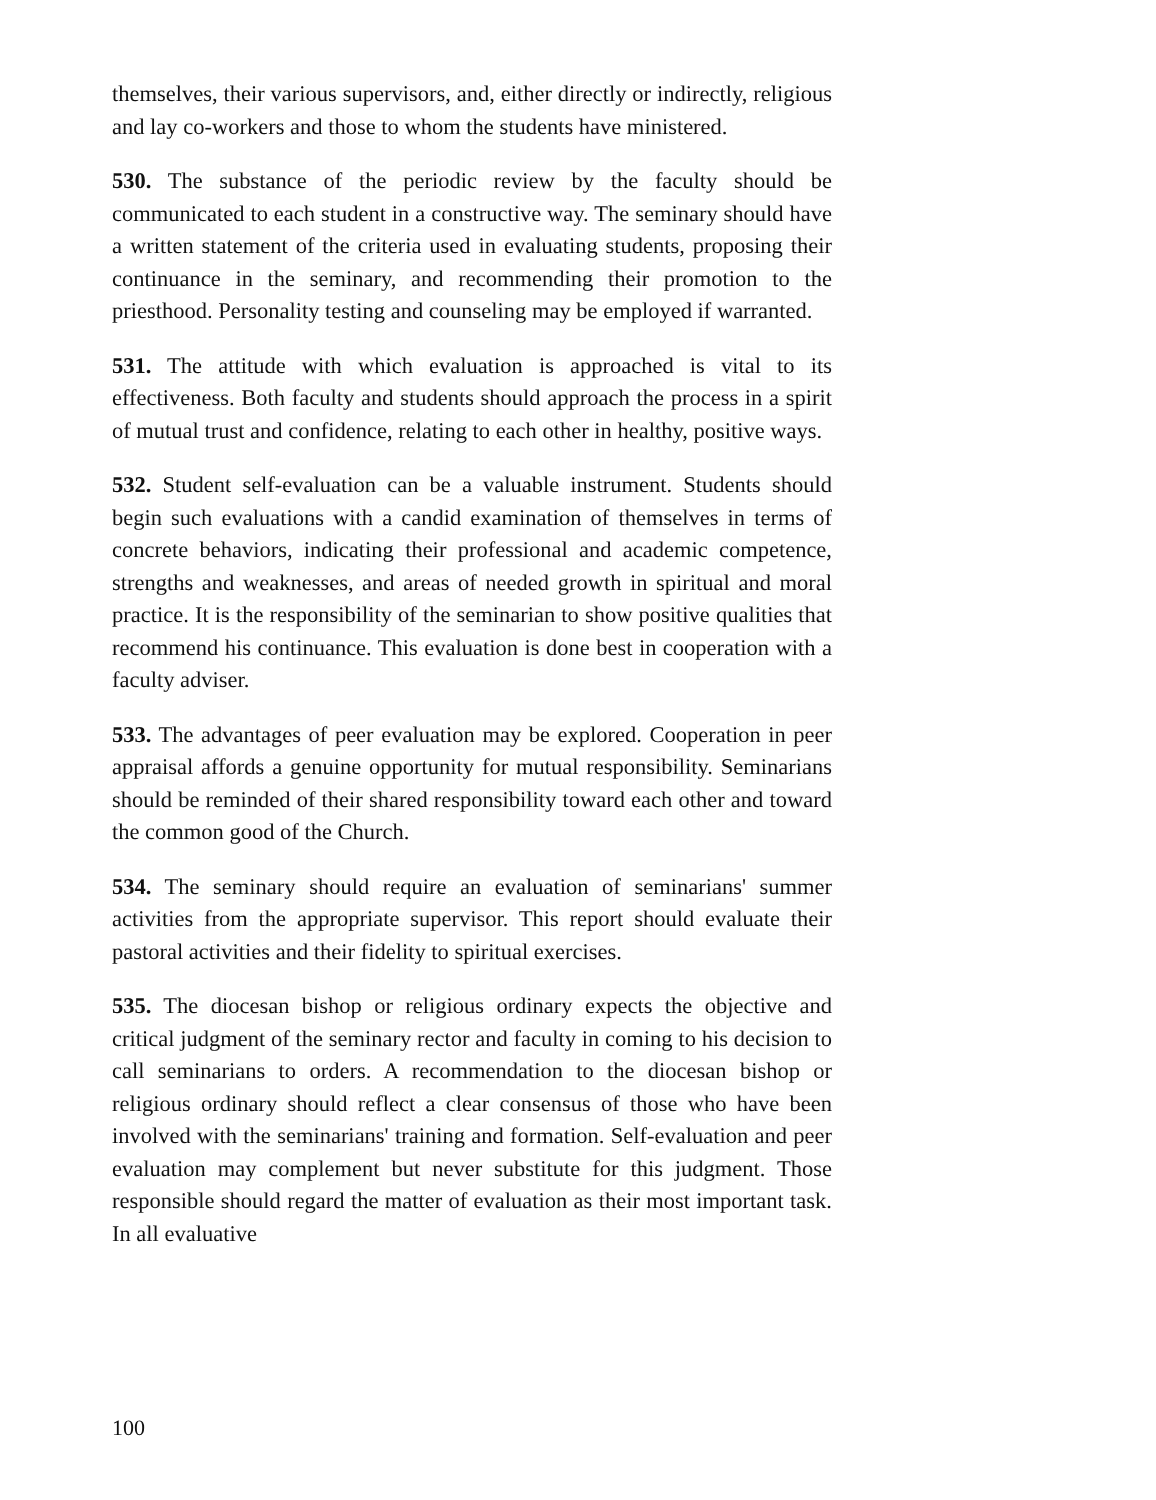themselves, their various supervisors, and, either directly or indirectly, religious and lay co-workers and those to whom the students have ministered.
530. The substance of the periodic review by the faculty should be communicated to each student in a constructive way. The seminary should have a written statement of the criteria used in evaluating students, proposing their continuance in the seminary, and recommending their promotion to the priesthood. Personality testing and counseling may be employed if warranted.
531. The attitude with which evaluation is approached is vital to its effectiveness. Both faculty and students should approach the process in a spirit of mutual trust and confidence, relating to each other in healthy, positive ways.
532. Student self-evaluation can be a valuable instrument. Students should begin such evaluations with a candid examination of themselves in terms of concrete behaviors, indicating their professional and academic competence, strengths and weaknesses, and areas of needed growth in spiritual and moral practice. It is the responsibility of the seminarian to show positive qualities that recommend his continuance. This evaluation is done best in cooperation with a faculty adviser.
533. The advantages of peer evaluation may be explored. Cooperation in peer appraisal affords a genuine opportunity for mutual responsibility. Seminarians should be reminded of their shared responsibility toward each other and toward the common good of the Church.
534. The seminary should require an evaluation of seminarians' summer activities from the appropriate supervisor. This report should evaluate their pastoral activities and their fidelity to spiritual exercises.
535. The diocesan bishop or religious ordinary expects the objective and critical judgment of the seminary rector and faculty in coming to his decision to call seminarians to orders. A recommendation to the diocesan bishop or religious ordinary should reflect a clear consensus of those who have been involved with the seminarians' training and formation. Self-evaluation and peer evaluation may complement but never substitute for this judgment. Those responsible should regard the matter of evaluation as their most important task. In all evaluative
100